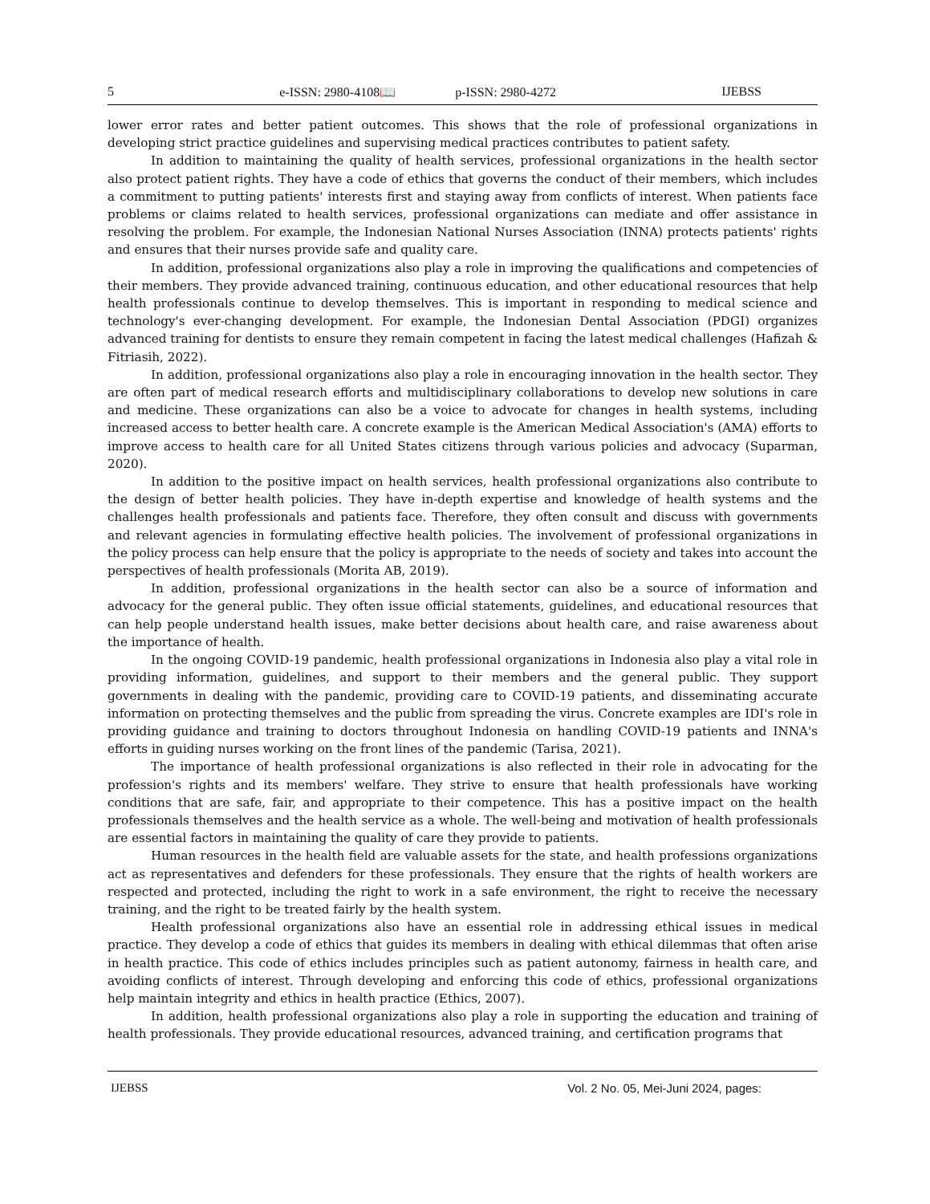5 e-ISSN: 2980-4108📖 p-ISSN: 2980-4272 IJEBSS
lower error rates and better patient outcomes. This shows that the role of professional organizations in developing strict practice guidelines and supervising medical practices contributes to patient safety.
In addition to maintaining the quality of health services, professional organizations in the health sector also protect patient rights. They have a code of ethics that governs the conduct of their members, which includes a commitment to putting patients' interests first and staying away from conflicts of interest. When patients face problems or claims related to health services, professional organizations can mediate and offer assistance in resolving the problem. For example, the Indonesian National Nurses Association (INNA) protects patients' rights and ensures that their nurses provide safe and quality care.
In addition, professional organizations also play a role in improving the qualifications and competencies of their members. They provide advanced training, continuous education, and other educational resources that help health professionals continue to develop themselves. This is important in responding to medical science and technology's ever-changing development. For example, the Indonesian Dental Association (PDGI) organizes advanced training for dentists to ensure they remain competent in facing the latest medical challenges (Hafizah & Fitriasih, 2022).
In addition, professional organizations also play a role in encouraging innovation in the health sector. They are often part of medical research efforts and multidisciplinary collaborations to develop new solutions in care and medicine. These organizations can also be a voice to advocate for changes in health systems, including increased access to better health care. A concrete example is the American Medical Association's (AMA) efforts to improve access to health care for all United States citizens through various policies and advocacy (Suparman, 2020).
In addition to the positive impact on health services, health professional organizations also contribute to the design of better health policies. They have in-depth expertise and knowledge of health systems and the challenges health professionals and patients face. Therefore, they often consult and discuss with governments and relevant agencies in formulating effective health policies. The involvement of professional organizations in the policy process can help ensure that the policy is appropriate to the needs of society and takes into account the perspectives of health professionals (Morita AB, 2019).
In addition, professional organizations in the health sector can also be a source of information and advocacy for the general public. They often issue official statements, guidelines, and educational resources that can help people understand health issues, make better decisions about health care, and raise awareness about the importance of health.
In the ongoing COVID-19 pandemic, health professional organizations in Indonesia also play a vital role in providing information, guidelines, and support to their members and the general public. They support governments in dealing with the pandemic, providing care to COVID-19 patients, and disseminating accurate information on protecting themselves and the public from spreading the virus. Concrete examples are IDI's role in providing guidance and training to doctors throughout Indonesia on handling COVID-19 patients and INNA's efforts in guiding nurses working on the front lines of the pandemic (Tarisa, 2021).
The importance of health professional organizations is also reflected in their role in advocating for the profession's rights and its members' welfare. They strive to ensure that health professionals have working conditions that are safe, fair, and appropriate to their competence. This has a positive impact on the health professionals themselves and the health service as a whole. The well-being and motivation of health professionals are essential factors in maintaining the quality of care they provide to patients.
Human resources in the health field are valuable assets for the state, and health professions organizations act as representatives and defenders for these professionals. They ensure that the rights of health workers are respected and protected, including the right to work in a safe environment, the right to receive the necessary training, and the right to be treated fairly by the health system.
Health professional organizations also have an essential role in addressing ethical issues in medical practice. They develop a code of ethics that guides its members in dealing with ethical dilemmas that often arise in health practice. This code of ethics includes principles such as patient autonomy, fairness in health care, and avoiding conflicts of interest. Through developing and enforcing this code of ethics, professional organizations help maintain integrity and ethics in health practice (Ethics, 2007).
In addition, health professional organizations also play a role in supporting the education and training of health professionals. They provide educational resources, advanced training, and certification programs that
IJEBSS Vol. 2 No. 05, Mei-Juni 2024, pages: